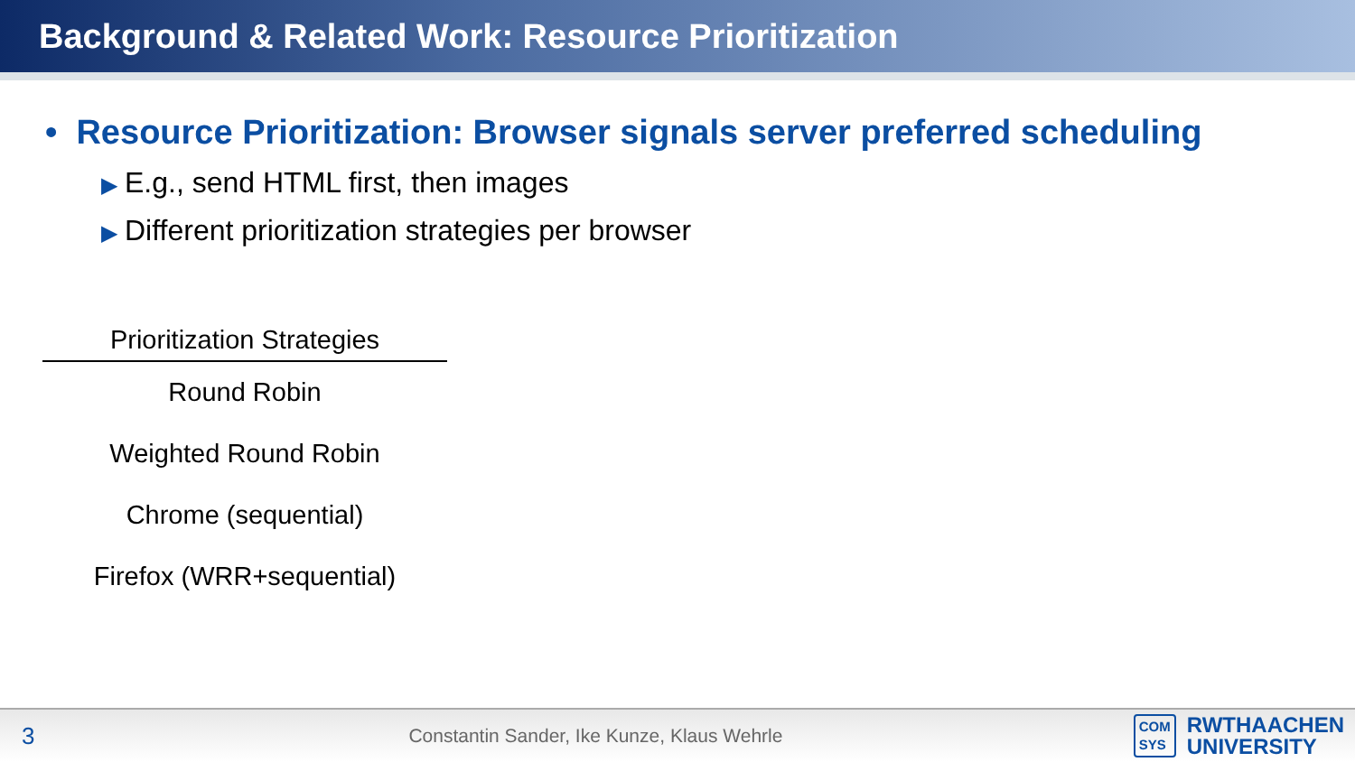Background & Related Work: Resource Prioritization
• Resource Prioritization: Browser signals server preferred scheduling
▶ E.g., send HTML first, then images
▶ Different prioritization strategies per browser
| Prioritization Strategies |
| --- |
| Round Robin |
| Weighted Round Robin |
| Chrome (sequential) |
| Firefox (WRR+sequential) |
3
Constantin Sander, Ike Kunze, Klaus Wehrle
COM
SYS
RWTHAACHEN
UNIVERSITY